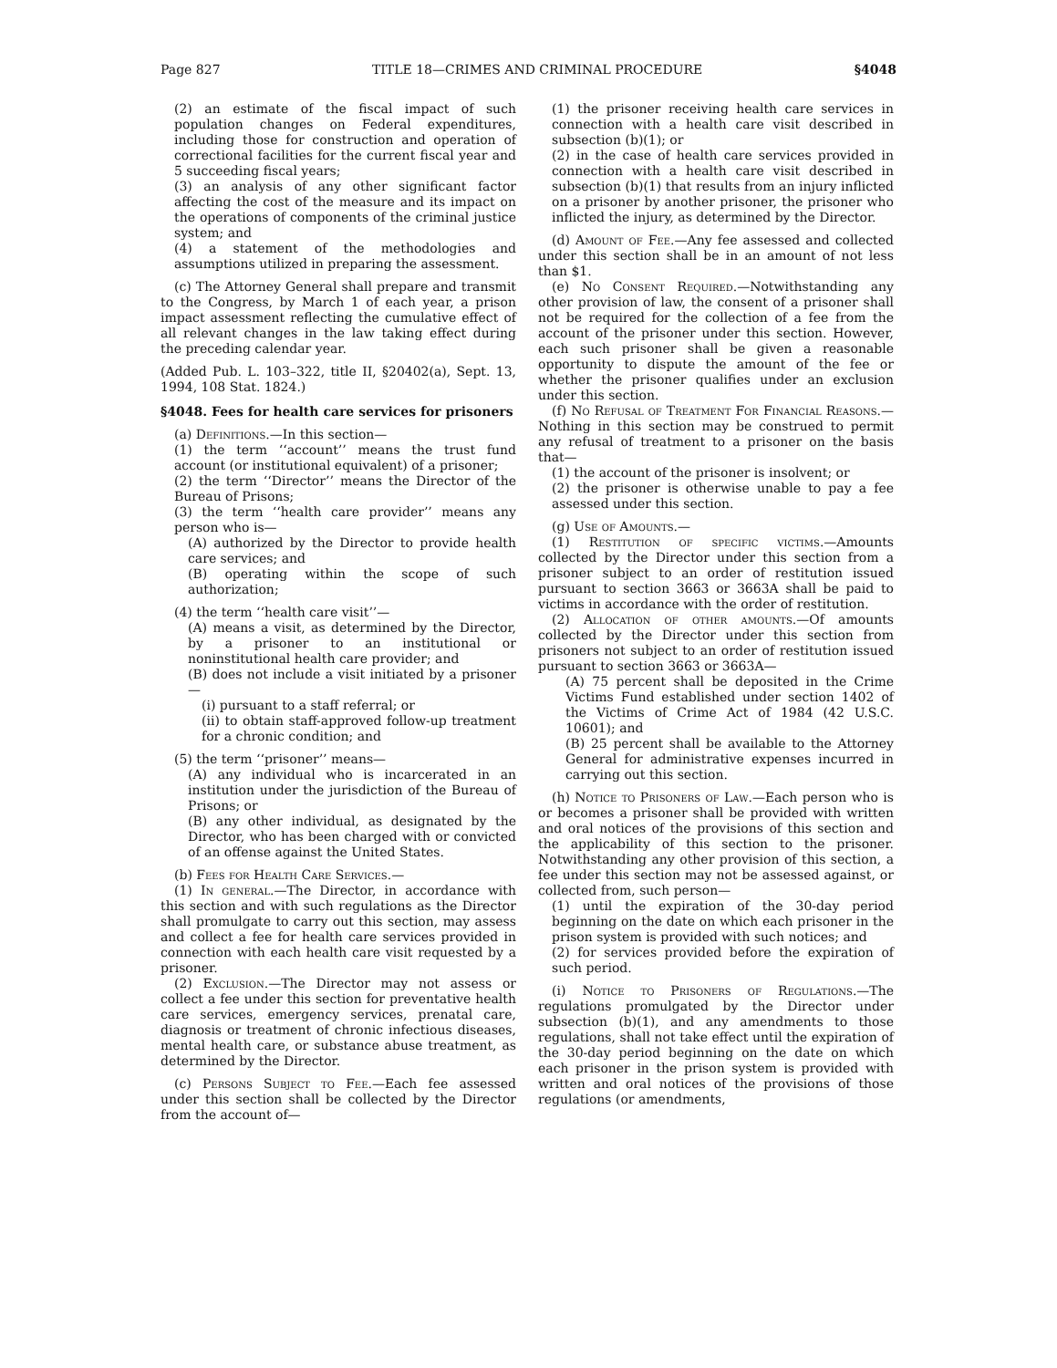Page 827 TITLE 18—CRIMES AND CRIMINAL PROCEDURE §4048
(2) an estimate of the fiscal impact of such population changes on Federal expenditures, including those for construction and operation of correctional facilities for the current fiscal year and 5 succeeding fiscal years;
(3) an analysis of any other significant factor affecting the cost of the measure and its impact on the operations of components of the criminal justice system; and
(4) a statement of the methodologies and assumptions utilized in preparing the assessment.
(c) The Attorney General shall prepare and transmit to the Congress, by March 1 of each year, a prison impact assessment reflecting the cumulative effect of all relevant changes in the law taking effect during the preceding calendar year.
(Added Pub. L. 103–322, title II, §20402(a), Sept. 13, 1994, 108 Stat. 1824.)
§4048. Fees for health care services for prisoners
(a) Definitions.—In this section—
(1) the term ‘‘account’’ means the trust fund account (or institutional equivalent) of a prisoner;
(2) the term ‘‘Director’’ means the Director of the Bureau of Prisons;
(3) the term ‘‘health care provider’’ means any person who is—
(A) authorized by the Director to provide health care services; and
(B) operating within the scope of such authorization;
(4) the term ‘‘health care visit’’—
(A) means a visit, as determined by the Director, by a prisoner to an institutional or noninstitutional health care provider; and
(B) does not include a visit initiated by a prisoner—
(i) pursuant to a staff referral; or
(ii) to obtain staff-approved follow-up treatment for a chronic condition; and
(5) the term ‘‘prisoner’’ means—
(A) any individual who is incarcerated in an institution under the jurisdiction of the Bureau of Prisons; or
(B) any other individual, as designated by the Director, who has been charged with or convicted of an offense against the United States.
(b) Fees for Health Care Services.—
(1) In general.—The Director, in accordance with this section and with such regulations as the Director shall promulgate to carry out this section, may assess and collect a fee for health care services provided in connection with each health care visit requested by a prisoner.
(2) Exclusion.—The Director may not assess or collect a fee under this section for preventative health care services, emergency services, prenatal care, diagnosis or treatment of chronic infectious diseases, mental health care, or substance abuse treatment, as determined by the Director.
(c) Persons Subject to Fee.—Each fee assessed under this section shall be collected by the Director from the account of—
(1) the prisoner receiving health care services in connection with a health care visit described in subsection (b)(1); or
(2) in the case of health care services provided in connection with a health care visit described in subsection (b)(1) that results from an injury inflicted on a prisoner by another prisoner, the prisoner who inflicted the injury, as determined by the Director.
(d) Amount of Fee.—Any fee assessed and collected under this section shall be in an amount of not less than $1.
(e) No Consent Required.—Notwithstanding any other provision of law, the consent of a prisoner shall not be required for the collection of a fee from the account of the prisoner under this section. However, each such prisoner shall be given a reasonable opportunity to dispute the amount of the fee or whether the prisoner qualifies under an exclusion under this section.
(f) No Refusal of Treatment For Financial Reasons.—Nothing in this section may be construed to permit any refusal of treatment to a prisoner on the basis that—
(1) the account of the prisoner is insolvent; or
(2) the prisoner is otherwise unable to pay a fee assessed under this section.
(g) Use of Amounts.—
(1) Restitution of specific victims.—Amounts collected by the Director under this section from a prisoner subject to an order of restitution issued pursuant to section 3663 or 3663A shall be paid to victims in accordance with the order of restitution.
(2) Allocation of other amounts.—Of amounts collected by the Director under this section from prisoners not subject to an order of restitution issued pursuant to section 3663 or 3663A—
(A) 75 percent shall be deposited in the Crime Victims Fund established under section 1402 of the Victims of Crime Act of 1984 (42 U.S.C. 10601); and
(B) 25 percent shall be available to the Attorney General for administrative expenses incurred in carrying out this section.
(h) Notice to Prisoners of Law.—Each person who is or becomes a prisoner shall be provided with written and oral notices of the provisions of this section and the applicability of this section to the prisoner. Notwithstanding any other provision of this section, a fee under this section may not be assessed against, or collected from, such person—
(1) until the expiration of the 30-day period beginning on the date on which each prisoner in the prison system is provided with such notices; and
(2) for services provided before the expiration of such period.
(i) Notice to Prisoners of Regulations.—The regulations promulgated by the Director under subsection (b)(1), and any amendments to those regulations, shall not take effect until the expiration of the 30-day period beginning on the date on which each prisoner in the prison system is provided with written and oral notices of the provisions of those regulations (or amendments,